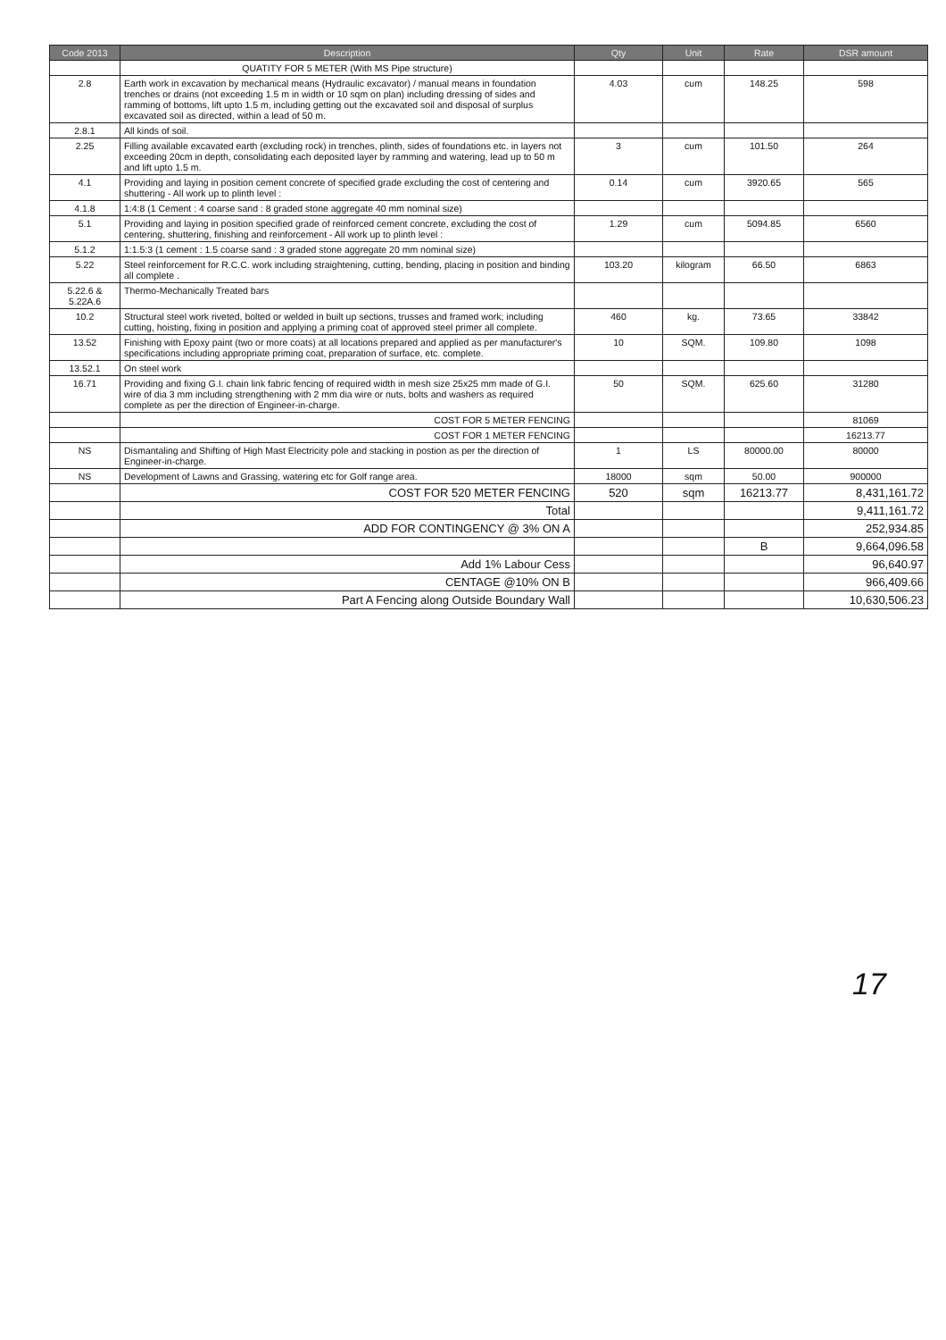| Code 2013 | Description | Qty | Unit | Rate | DSR amount |
| --- | --- | --- | --- | --- | --- |
| | QUATITY FOR 5 METER (With MS Pipe structure) | | | | |
| 2.8 | Earth work in excavation by mechanical means (Hydraulic excavator) / manual means in foundation trenches or drains (not exceeding 1.5 m in width or 10 sqm on plan) including dressing of sides and ramming of bottoms, lift upto 1.5 m, including getting out the excavated soil and disposal of surplus excavated soil as directed, within a lead of 50 m. | 4.03 | cum | 148.25 | 598 |
| 2.8.1 | All kinds of soil. | | | | |
| 2.25 | Filling available excavated earth (excluding rock) in trenches, plinth, sides of foundations etc. in layers not exceeding 20cm in depth, consolidating each deposited layer by ramming and watering, lead up to 50 m and lift upto 1.5 m. | 3 | cum | 101.50 | 264 |
| 4.1 | Providing and laying in position cement concrete of specified grade excluding the cost of centering and shuttering - All work up to plinth level : | 0.14 | cum | 3920.65 | 565 |
| 4.1.8 | 1:4:8 (1 Cement : 4 coarse sand : 8 graded stone aggregate 40 mm nominal size) | | | | |
| 5.1 | Providing and laying in position specified grade of reinforced cement concrete, excluding the cost of centering, shuttering, finishing and reinforcement - All work up to plinth level : | 1.29 | cum | 5094.85 | 6560 |
| 5.1.2 | 1:1.5:3 (1 cement : 1.5 coarse sand : 3 graded stone aggregate 20 mm nominal size) | | | | |
| 5.22 | Steel reinforcement for R.C.C. work including straightening, cutting, bending, placing in position and binding all complete . | 103.20 | kilogram | 66.50 | 6863 |
| 5.22.6 & 5.22A.6 | Thermo-Mechanically Treated bars | | | | |
| 10.2 | Structural steel work riveted, bolted or welded in built up sections, trusses and framed work; including cutting, hoisting, fixing in position and applying a priming coat of approved steel primer all complete. | 460 | kg. | 73.65 | 33842 |
| 13.52 | Finishing with Epoxy paint (two or more coats) at all locations prepared and applied as per manufacturer's specifications including appropriate priming coat, preparation of surface, etc. complete. | 10 | SQM. | 109.80 | 1098 |
| 13.52.1 | On steel work | | | | |
| 16.71 | Providing and fixing G.I. chain link fabric fencing of required width in mesh size 25x25 mm made of G.I. wire of dia 3 mm including strengthening with 2 mm dia wire or nuts, bolts and washers as required complete as per the direction of Engineer-in-charge. | 50 | SQM. | 625.60 | 31280 |
| | COST FOR 5 METER FENCING | | | | 81069 |
| | COST FOR 1 METER FENCING | | | | 16213.77 |
| NS | Dismantaling and Shifting of High Mast Electricity pole and stacking in postion as per the direction of Engineer-in-charge. | 1 | LS | 80000.00 | 80000 |
| NS | Development of Lawns and Grassing, watering etc for Golf range area. | 18000 | sqm | 50.00 | 900000 |
| | COST FOR 520 METER FENCING | 520 | sqm | 16213.77 | 8,431,161.72 |
| | Total | | | | 9,411,161.72 |
| | ADD FOR CONTINGENCY @ 3% ON A | | | | 252,934.85 |
| | | | | B | 9,664,096.58 |
| | Add 1% Labour Cess | | | | 96,640.97 |
| | CENTAGE @10% ON B | | | | 966,409.66 |
| | Part A Fencing along Outside Boundary Wall | | | | 10,630,506.23 |
17